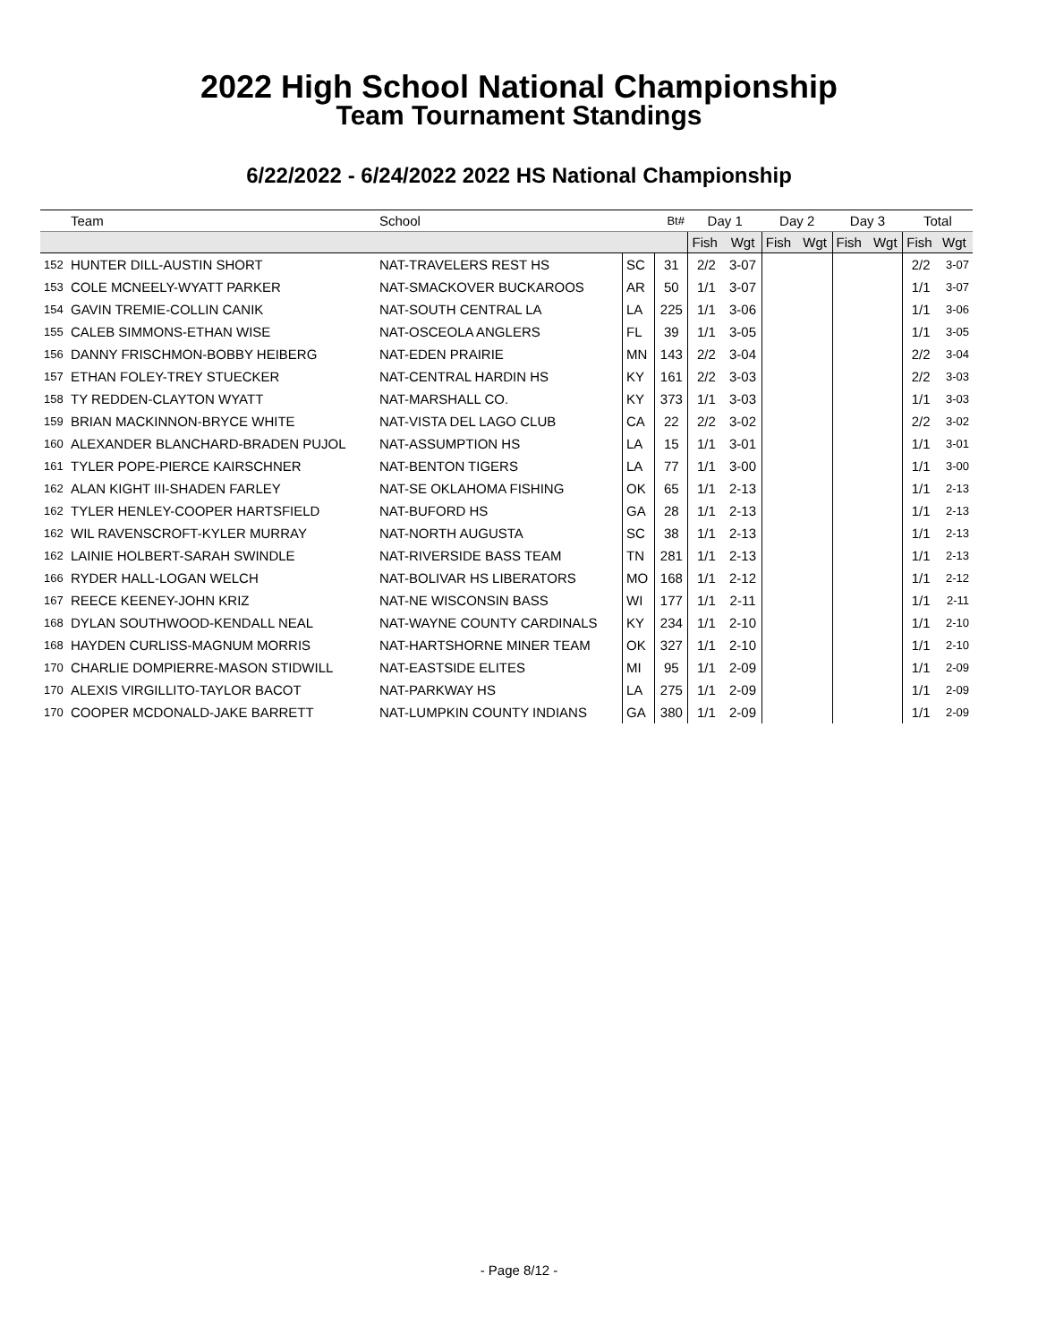2022 High School National Championship
Team Tournament Standings
6/22/2022 - 6/24/2022 2022 HS National Championship
| | Team | School | | Bt# | Day 1 | | Day 2 | | Day 3 | | Total | |
| --- | --- | --- | --- | --- | --- | --- | --- | --- | --- | --- | --- | --- |
| | | | | | Fish | Wgt | Fish | Wgt | Fish | Wgt | Fish | Wgt |
| 152 | HUNTER DILL-AUSTIN SHORT | NAT-TRAVELERS REST HS | SC | 31 | 2/2 | 3-07 | | | | | 2/2 | 3-07 |
| 153 | COLE MCNEELY-WYATT PARKER | NAT-SMACKOVER BUCKAROOS | AR | 50 | 1/1 | 3-07 | | | | | 1/1 | 3-07 |
| 154 | GAVIN TREMIE-COLLIN CANIK | NAT-SOUTH CENTRAL LA | LA | 225 | 1/1 | 3-06 | | | | | 1/1 | 3-06 |
| 155 | CALEB SIMMONS-ETHAN WISE | NAT-OSCEOLA ANGLERS | FL | 39 | 1/1 | 3-05 | | | | | 1/1 | 3-05 |
| 156 | DANNY FRISCHMON-BOBBY HEIBERG | NAT-EDEN PRAIRIE | MN | 143 | 2/2 | 3-04 | | | | | 2/2 | 3-04 |
| 157 | ETHAN FOLEY-TREY STUECKER | NAT-CENTRAL HARDIN HS | KY | 161 | 2/2 | 3-03 | | | | | 2/2 | 3-03 |
| 158 | TY REDDEN-CLAYTON WYATT | NAT-MARSHALL CO. | KY | 373 | 1/1 | 3-03 | | | | | 1/1 | 3-03 |
| 159 | BRIAN MACKINNON-BRYCE WHITE | NAT-VISTA DEL LAGO CLUB | CA | 22 | 2/2 | 3-02 | | | | | 2/2 | 3-02 |
| 160 | ALEXANDER BLANCHARD-BRADEN PUJOL | NAT-ASSUMPTION HS | LA | 15 | 1/1 | 3-01 | | | | | 1/1 | 3-01 |
| 161 | TYLER POPE-PIERCE KAIRSCHNER | NAT-BENTON TIGERS | LA | 77 | 1/1 | 3-00 | | | | | 1/1 | 3-00 |
| 162 | ALAN KIGHT III-SHADEN FARLEY | NAT-SE OKLAHOMA FISHING | OK | 65 | 1/1 | 2-13 | | | | | 1/1 | 2-13 |
| 162 | TYLER HENLEY-COOPER HARTSFIELD | NAT-BUFORD HS | GA | 28 | 1/1 | 2-13 | | | | | 1/1 | 2-13 |
| 162 | WIL RAVENSCROFT-KYLER MURRAY | NAT-NORTH AUGUSTA | SC | 38 | 1/1 | 2-13 | | | | | 1/1 | 2-13 |
| 162 | LAINIE HOLBERT-SARAH SWINDLE | NAT-RIVERSIDE BASS TEAM | TN | 281 | 1/1 | 2-13 | | | | | 1/1 | 2-13 |
| 166 | RYDER HALL-LOGAN WELCH | NAT-BOLIVAR HS LIBERATORS | MO | 168 | 1/1 | 2-12 | | | | | 1/1 | 2-12 |
| 167 | REECE KEENEY-JOHN KRIZ | NAT-NE WISCONSIN BASS | WI | 177 | 1/1 | 2-11 | | | | | 1/1 | 2-11 |
| 168 | DYLAN SOUTHWOOD-KENDALL NEAL | NAT-WAYNE COUNTY CARDINALS | KY | 234 | 1/1 | 2-10 | | | | | 1/1 | 2-10 |
| 168 | HAYDEN CURLISS-MAGNUM MORRIS | NAT-HARTSHORNE MINER TEAM | OK | 327 | 1/1 | 2-10 | | | | | 1/1 | 2-10 |
| 170 | CHARLIE DOMPIERRE-MASON STIDWILL | NAT-EASTSIDE ELITES | MI | 95 | 1/1 | 2-09 | | | | | 1/1 | 2-09 |
| 170 | ALEXIS VIRGILLITO-TAYLOR BACOT | NAT-PARKWAY HS | LA | 275 | 1/1 | 2-09 | | | | | 1/1 | 2-09 |
| 170 | COOPER MCDONALD-JAKE BARRETT | NAT-LUMPKIN COUNTY INDIANS | GA | 380 | 1/1 | 2-09 | | | | | 1/1 | 2-09 |
- Page 8/12 -